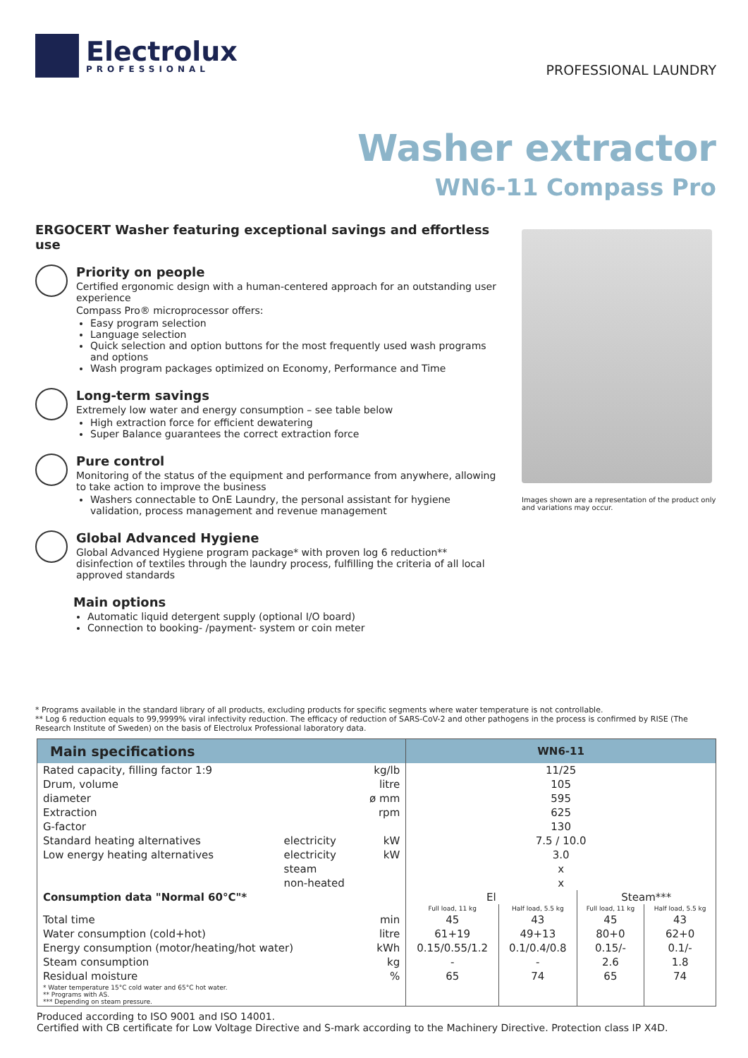Electrolux
PROFESSIONAL
PROFESSIONAL LAUNDRY
Washer extractor
WN6-11 Compass Pro
ERGOCERT Washer featuring exceptional savings and effortless use
Priority on people
Certified ergonomic design with a human-centered approach for an outstanding user experience
Compass Pro® microprocessor offers:
Easy program selection
Language selection
Quick selection and option buttons for the most frequently used wash programs and options
Wash program packages optimized on Economy, Performance and Time
Long-term savings
Extremely low water and energy consumption – see table below
High extraction force for efficient dewatering
Super Balance guarantees the correct extraction force
Pure control
Monitoring of the status of the equipment and performance from anywhere, allowing to take action to improve the business
Washers connectable to OnE Laundry, the personal assistant for hygiene validation, process management and revenue management
Global Advanced Hygiene
Global Advanced Hygiene program package* with proven log 6 reduction** disinfection of textiles through the laundry process, fulfilling the criteria of all local approved standards
Main options
Automatic liquid detergent supply (optional I/O board)
Connection to booking- /payment- system or coin meter
Images shown are a representation of the product only and variations may occur.
* Programs available in the standard library of all products, excluding products for specific segments where water temperature is not controllable.
** Log 6 reduction equals to 99,9999% viral infectivity reduction. The efficacy of reduction of SARS-CoV-2 and other pathogens in the process is confirmed by RISE (The Research Institute of Sweden) on the basis of Electrolux Professional laboratory data.
| Main specifications | | | WN6-11 | | | |
| --- | --- | --- | --- | --- | --- | --- |
| Rated capacity, filling factor 1:9 | | kg/lb | 11/25 | | | |
| Drum, volume | | litre | 105 | | | |
| diameter | | ø mm | 595 | | | |
| Extraction | | rpm | 625 | | | |
| G-factor | | | 130 | | | |
| Standard heating alternatives | electricity | kW | 7.5 / 10.0 | | | |
| Low energy heating alternatives | electricity | kW | 3.0 | | | |
| | steam | | x | | | |
| | non-heated | | x | | | |
| Consumption data "Normal 60°C"* | | | El | | Steam*** | |
| | | | Full load, 11 kg | Half load, 5.5 kg | Full load, 11 kg | Half load, 5.5 kg |
| Total time | | min | 45 | 43 | 45 | 43 |
| Water consumption (cold+hot) | | litre | 61+19 | 49+13 | 80+0 | 62+0 |
| Energy consumption (motor/heating/hot water) | | kWh | 0.15/0.55/1.2 | 0.1/0.4/0.8 | 0.15/- | 0.1/- |
| Steam consumption | | kg | - | - | 2.6 | 1.8 |
| Residual moisture | | % | 65 | 74 | 65 | 74 |
| * Water temperature 15°C cold water and 65°C hot water. ** Programs with AS. *** Depending on steam pressure. | | | | | | |
Produced according to ISO 9001 and ISO 14001.
Certified with CB certificate for Low Voltage Directive and S-mark according to the Machinery Directive. Protection class IP X4D.